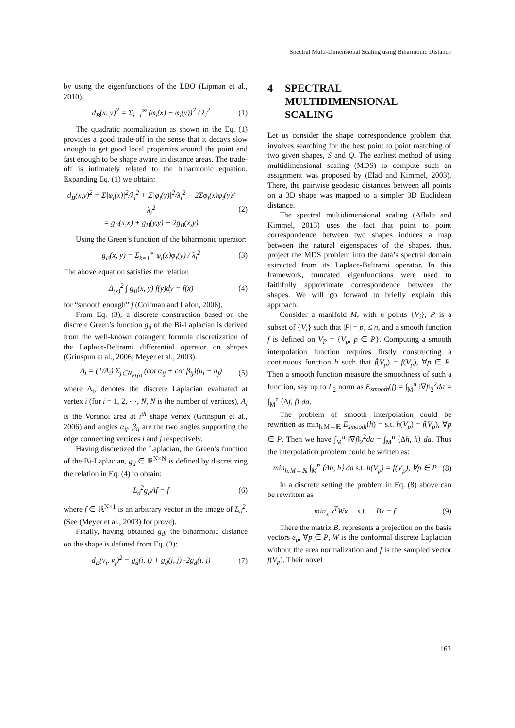Spectral Multi-Dimensional Scaling using Biharmonic Distance
by using the eigenfunctions of the LBO (Lipman et al., 2010):
d<sub>B</sub>(x, y)<sup>2</sup> = Σ<sub>i=1</sub><sup>∞</sup> (φ<sub>i</sub>(x) − φ<sub>i</sub>(y))<sup>2</sup> / λ<sub>i</sub><sup>2</sup> (1)
The quadratic normalization as shown in the Eq. (1) provides a good trade-off in the sense that it decays slow enough to get good local properties around the point and fast enough to be shape aware in distance areas. The trade-off is intimately related to the biharmonic equation. Expanding Eq. (1) we obtain:
d<sub>B</sub>(x,y)<sup>2</sup> = Σ|φ<sub>i</sub>(x)|<sup>2</sup>/λ<sub>i</sub><sup>2</sup> + Σ|φ<sub>i</sub>(y)|<sup>2</sup>/λ<sub>i</sub><sup>2</sup> − 2Σφ<sub>i</sub>(x)φ<sub>i</sub>(y)/λ<sub>i</sub><sup>2</sup>
= g<sub>B</sub>(x,x) + g<sub>B</sub>(y,y) − 2g<sub>B</sub>(x,y) (2)
Using the Green’s function of the biharmonic operator:
g<sub>B</sub>(x, y) = Σ<sub>k=1</sub><sup>∞</sup> φ<sub>i</sub>(x)φ<sub>i</sub>(y) / λ<sub>i</sub><sup>2</sup> (3)
The above equation satisfies the relation
Δ<sub>(x)</sub><sup>2</sup> ∫ g<sub>B</sub>(x, y) f(y)dy = f(x) (4)
for “smooth enough” f (Coifman and Lafon, 2006).
From Eq. (3), a discrete construction based on the discrete Green’s function g<sub>d</sub> of the Bi-Laplacian is derived from the well-known cotangent formula discretization of the Laplace-Beltrami differential operator on shapes (Grinspun et al., 2006; Meyer et al., 2003).
Δ<sub>i</sub> = (1/A<sub>i</sub>) Σ<sub>j∈N<sub>e1(i)</sub></sub> (cot α<sub>ij</sub> + cot β<sub>ij</sub>)(u<sub>i</sub> − u<sub>j</sub>) (5)
where Δ<sub>i</sub>, denotes the discrete Laplacian evaluated at vertex i (for i = 1, 2, ⋯, N, N is the number of vertices), A<sub>i</sub> is the Voronoi area at i<sup>th</sup> shape vertex (Grinspun et al., 2006) and angles α<sub>ij</sub>, β<sub>ij</sub> are the two angles supporting the edge connecting vertices i and j respectively.
Having discretized the Laplacian, the Green’s function of the Bi-Laplacian, g<sub>d</sub> ∈ ℝ<sup>N×N</sup> is defined by discretizing the relation in Eq. (4) to obtain:
L<sub>d</sub><sup>2</sup>g<sub>d</sub>Af = f (6)
where f ∈ ℝ<sup>N×1</sup> is an arbitrary vector in the image of L<sub>d</sub><sup>2</sup>. (See (Meyer et al., 2003) for prove).
Finally, having obtained g<sub>d</sub>, the biharmonic distance on the shape is defined from Eq. (3):
d<sub>B</sub>(v<sub>i</sub>, v<sub>j</sub>)<sup>2</sup> = g<sub>d</sub>(i, i) + g<sub>d</sub>(j, j) -2g<sub>d</sub>(i, j) (7)
4 SPECTRAL
MULTIDIMENSIONAL
SCALING
Let us consider the shape correspondence problem that involves searching for the best point to point matching of two given shapes, S and Q. The earliest method of using multidimensional scaling (MDS) to compute such an assignment was proposed by (Elad and Kimmel, 2003). There, the pairwise geodesic distances between all points on a 3D shape was mapped to a simpler 3D Euclidean distance.
The spectral multidimensional scaling (Aflalo and Kimmel, 2013) uses the fact that point to point correspondence between two shapes induces a map between the natural eigenspaces of the shapes, thus, project the MDS problem into the data’s spectral domain extracted from its Laplace-Beltrami operator. In this framework, truncated eigenfunctions were used to faithfully approximate correspondence between the shapes. We will go forward to briefly explain this approach.
Consider a manifold M, with n points {V<sub>i</sub>}, P is a subset of {V<sub>i</sub>} such that |P| = p<sub>s</sub> ≤ n, and a smooth function f is defined on V<sub>P</sub> = {V<sub>p</sub>, p ∈ P}. Computing a smooth interpolation function requires firstly constructing a continuous function h such that f̃(V<sub>p</sub>) = f(V<sub>p</sub>), ∀p ∈ P. Then a smooth function measure the smoothness of such a function, say up to L<sub>2</sub> norm as E<sub>smooth</sub>(f) = ∫<sub>M</sub><sup>n</sup> ‖∇f‖<sub>2</sub><sup>2</sup>da = ∫<sub>M</sub><sup>n</sup> ⟨Δf, f⟩ da.
The problem of smooth interpolation could be rewritten as min<sub>h:M→ℝ</sub> E<sub>smooth</sub>(h) = s.t. h(V<sub>p</sub>) = f(V<sub>p</sub>), ∀p ∈ P. Then we have ∫<sub>M</sub><sup>n</sup> ‖∇f‖<sub>2</sub><sup>2</sup>da = ∫<sub>M</sub><sup>n</sup> ⟨Δh, h⟩ da. Thus the interpolation problem could be written as:
min<sub>h:M→ℝ</sub> ∫<sub>M</sub><sup>n</sup> ⟨Δh, h⟩ da s.t. h(V<sub>p</sub>) = f(V<sub>p</sub>), ∀p ∈ P (8)
In a discrete setting the problem in Eq. (8) above can be rewritten as
min<sub>x</sub> x<sup>T</sup>Wx s.t. Bx = f (9)
There the matrix B, represents a projection on the basis vectors e<sub>p</sub>, ∀p ∈ P, W is the conformal discrete Laplacian without the area normalization and f is the sampled vector f(V<sub>p</sub>). Their novel
163